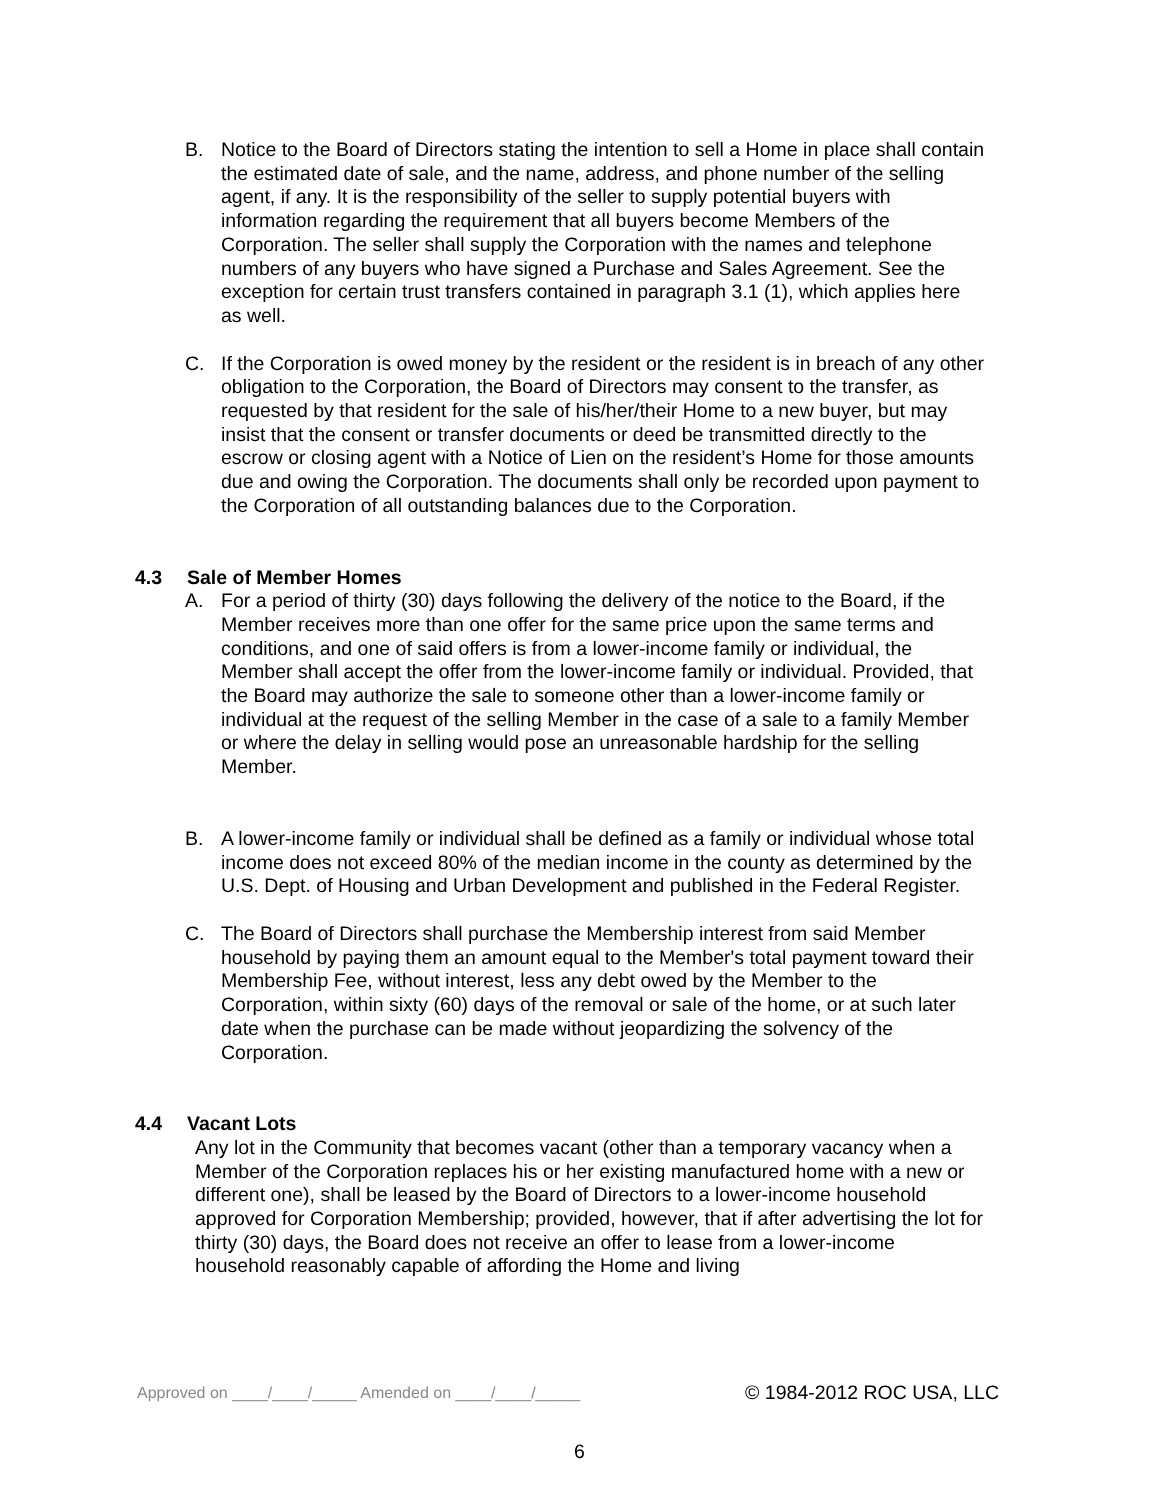B. Notice to the Board of Directors stating the intention to sell a Home in place shall contain the estimated date of sale, and the name, address, and phone number of the selling agent, if any. It is the responsibility of the seller to supply potential buyers with information regarding the requirement that all buyers become Members of the Corporation. The seller shall supply the Corporation with the names and telephone numbers of any buyers who have signed a Purchase and Sales Agreement. See the exception for certain trust transfers contained in paragraph 3.1 (1), which applies here as well.
C. If the Corporation is owed money by the resident or the resident is in breach of any other obligation to the Corporation, the Board of Directors may consent to the transfer, as requested by that resident for the sale of his/her/their Home to a new buyer, but may insist that the consent or transfer documents or deed be transmitted directly to the escrow or closing agent with a Notice of Lien on the resident’s Home for those amounts due and owing the Corporation. The documents shall only be recorded upon payment to the Corporation of all outstanding balances due to the Corporation.
4.3 Sale of Member Homes
A. For a period of thirty (30) days following the delivery of the notice to the Board, if the Member receives more than one offer for the same price upon the same terms and conditions, and one of said offers is from a lower-income family or individual, the Member shall accept the offer from the lower-income family or individual. Provided, that the Board may authorize the sale to someone other than a lower-income family or individual at the request of the selling Member in the case of a sale to a family Member or where the delay in selling would pose an unreasonable hardship for the selling Member.
B. A lower-income family or individual shall be defined as a family or individual whose total income does not exceed 80% of the median income in the county as determined by the U.S. Dept. of Housing and Urban Development and published in the Federal Register.
C. The Board of Directors shall purchase the Membership interest from said Member household by paying them an amount equal to the Member's total payment toward their Membership Fee, without interest, less any debt owed by the Member to the Corporation, within sixty (60) days of the removal or sale of the home, or at such later date when the purchase can be made without jeopardizing the solvency of the Corporation.
4.4 Vacant Lots
Any lot in the Community that becomes vacant (other than a temporary vacancy when a Member of the Corporation replaces his or her existing manufactured home with a new or different one), shall be leased by the Board of Directors to a lower-income household approved for Corporation Membership; provided, however, that if after advertising the lot for thirty (30) days, the Board does not receive an offer to lease from a lower-income household reasonably capable of affording the Home and living
Approved on ____/____/_____ Amended on ____/____/_____ © 1984-2012 ROC USA, LLC
6